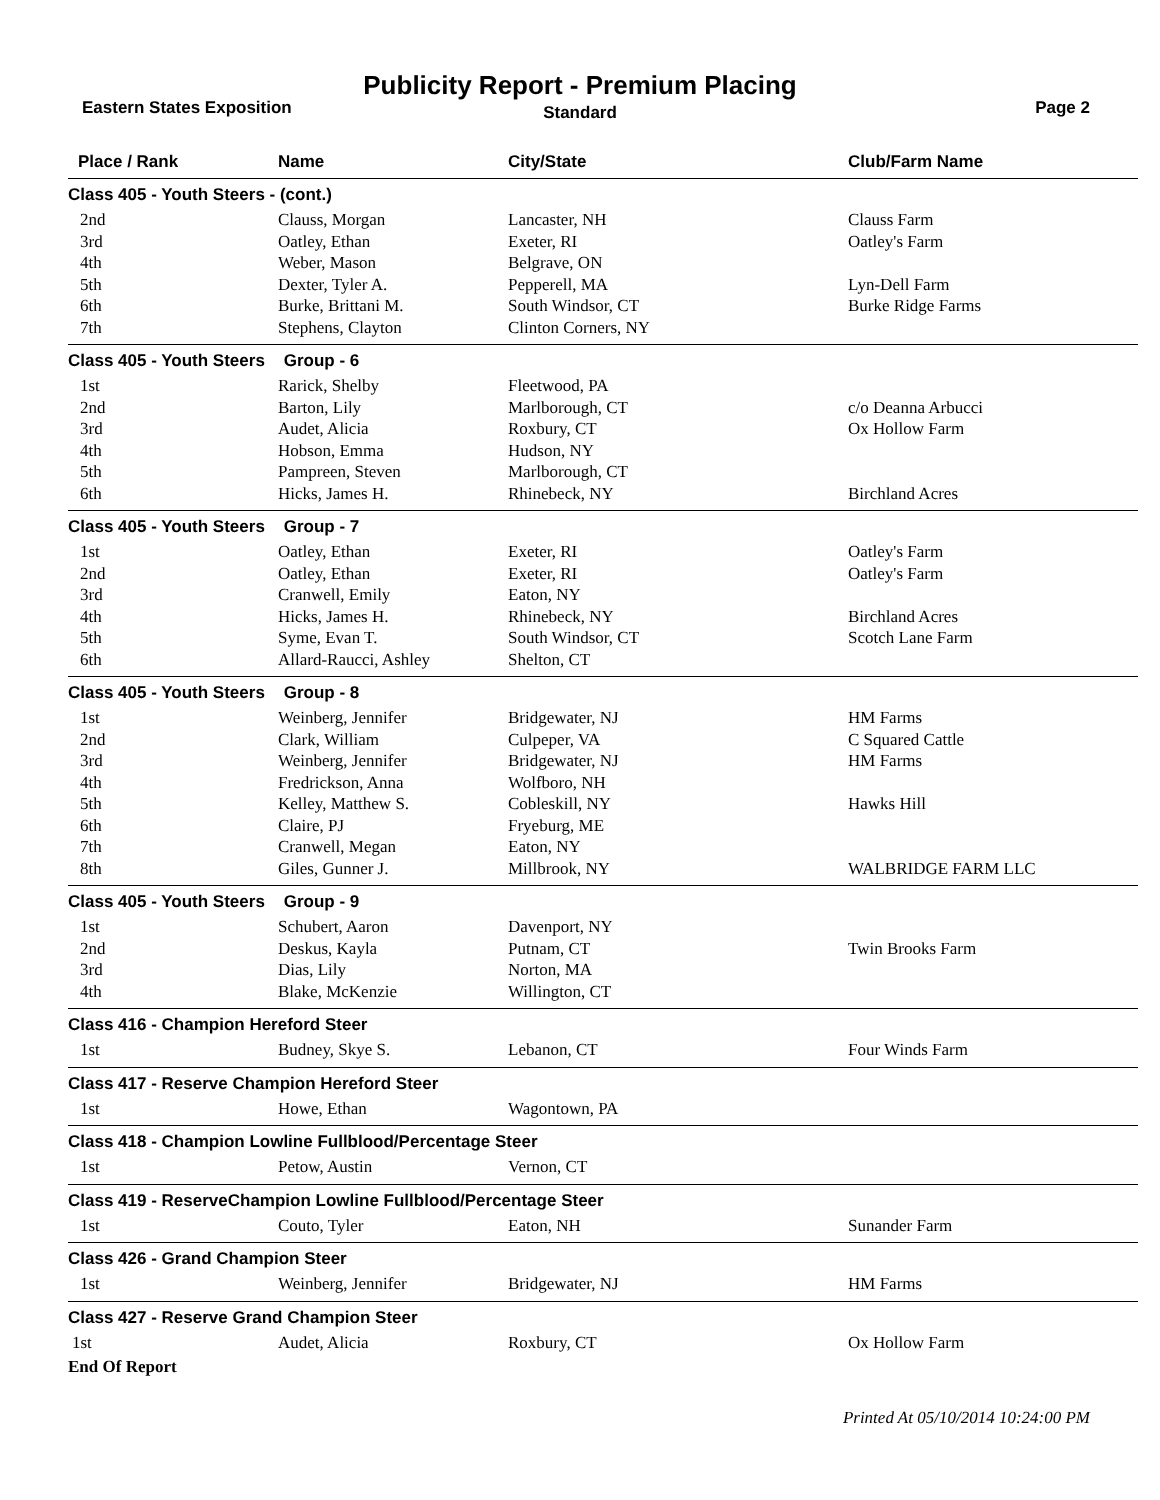Publicity Report - Premium Placing
Eastern States Exposition
Standard Page 2
| Place / Rank | Name | City/State | Club/Farm Name |
| --- | --- | --- | --- |
| Class 405 - Youth Steers - (cont.) | | | |
| 2nd | Clauss, Morgan | Lancaster, NH | Clauss Farm |
| 3rd | Oatley, Ethan | Exeter, RI | Oatley's Farm |
| 4th | Weber, Mason | Belgrave, ON | |
| 5th | Dexter, Tyler A. | Pepperell, MA | Lyn-Dell Farm |
| 6th | Burke, Brittani M. | South Windsor, CT | Burke Ridge Farms |
| 7th | Stephens, Clayton | Clinton Corners, NY | |
| Class 405 - Youth Steers Group - 6 | | | |
| 1st | Rarick, Shelby | Fleetwood, PA | |
| 2nd | Barton, Lily | Marlborough, CT | c/o Deanna Arbucci |
| 3rd | Audet, Alicia | Roxbury, CT | Ox Hollow Farm |
| 4th | Hobson, Emma | Hudson, NY | |
| 5th | Pampreen, Steven | Marlborough, CT | |
| 6th | Hicks, James H. | Rhinebeck, NY | Birchland Acres |
| Class 405 - Youth Steers Group - 7 | | | |
| 1st | Oatley, Ethan | Exeter, RI | Oatley's Farm |
| 2nd | Oatley, Ethan | Exeter, RI | Oatley's Farm |
| 3rd | Cranwell, Emily | Eaton, NY | |
| 4th | Hicks, James H. | Rhinebeck, NY | Birchland Acres |
| 5th | Syme, Evan T. | South Windsor, CT | Scotch Lane Farm |
| 6th | Allard-Raucci, Ashley | Shelton, CT | |
| Class 405 - Youth Steers Group - 8 | | | |
| 1st | Weinberg, Jennifer | Bridgewater, NJ | HM Farms |
| 2nd | Clark, William | Culpeper, VA | C Squared Cattle |
| 3rd | Weinberg, Jennifer | Bridgewater, NJ | HM Farms |
| 4th | Fredrickson, Anna | Wolfboro, NH | |
| 5th | Kelley, Matthew S. | Cobleskill, NY | Hawks Hill |
| 6th | Claire, PJ | Fryeburg, ME | |
| 7th | Cranwell, Megan | Eaton, NY | |
| 8th | Giles, Gunner J. | Millbrook, NY | WALBRIDGE FARM LLC |
| Class 405 - Youth Steers Group - 9 | | | |
| 1st | Schubert, Aaron | Davenport, NY | |
| 2nd | Deskus, Kayla | Putnam, CT | Twin Brooks Farm |
| 3rd | Dias, Lily | Norton, MA | |
| 4th | Blake, McKenzie | Willington, CT | |
| Class 416 - Champion Hereford Steer | | | |
| 1st | Budney, Skye S. | Lebanon, CT | Four Winds Farm |
| Class 417 - Reserve Champion Hereford Steer | | | |
| 1st | Howe, Ethan | Wagontown, PA | |
| Class 418 - Champion Lowline Fullblood/Percentage Steer | | | |
| 1st | Petow, Austin | Vernon, CT | |
| Class 419 - ReserveChampion Lowline Fullblood/Percentage Steer | | | |
| 1st | Couto, Tyler | Eaton, NH | Sunander Farm |
| Class 426 - Grand Champion Steer | | | |
| 1st | Weinberg, Jennifer | Bridgewater, NJ | HM Farms |
| Class 427 - Reserve Grand Champion Steer | | | |
| 1st | Audet, Alicia | Roxbury, CT | Ox Hollow Farm |
End Of Report
Printed At 05/10/2014 10:24:00 PM